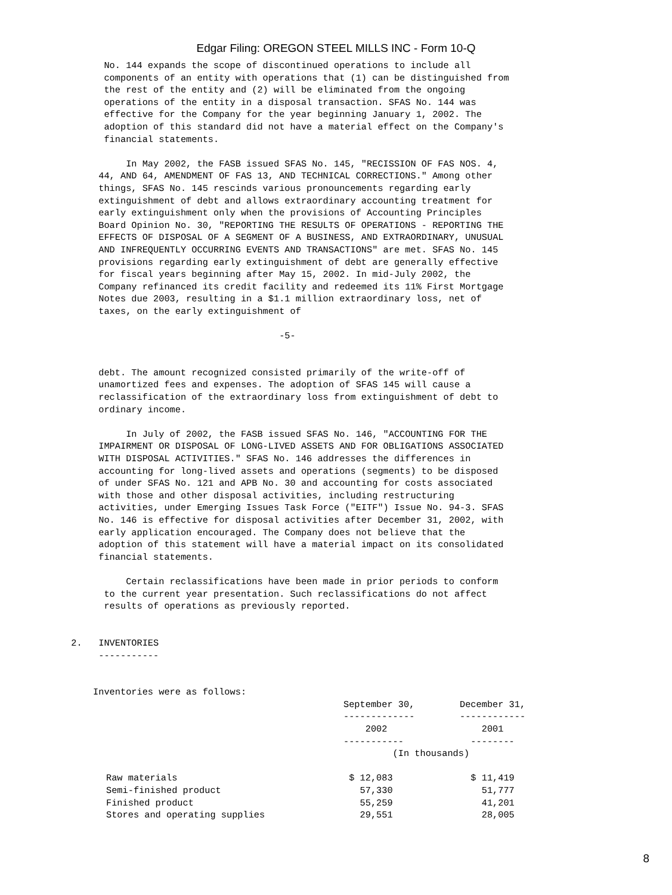Edgar Filing: OREGON STEEL MILLS INC - Form 10-Q
                   No. 144 expands the scope of discontinued operations to include all
                   components of an entity with operations that (1) can be distinguished from
                   the rest of the entity and (2) will be eliminated from the ongoing
                   operations of the entity in a disposal transaction. SFAS No. 144 was
                   effective for the Company for the year beginning January 1, 2002. The
                   adoption of this standard did not have a material effect on the Company's
                   financial statements.

                       In May 2002, the FASB issued SFAS No. 145, "RECISSION OF FAS NOS. 4,
                  44, AND 64, AMENDMENT OF FAS 13, AND TECHNICAL CORRECTIONS." Among other
                  things, SFAS No. 145 rescinds various pronouncements regarding early
                  extinguishment of debt and allows extraordinary accounting treatment for
                  early extinguishment only when the provisions of Accounting Principles
                  Board Opinion No. 30, "REPORTING THE RESULTS OF OPERATIONS - REPORTING THE
                  EFFECTS OF DISPOSAL OF A SEGMENT OF A BUSINESS, AND EXTRAORDINARY, UNUSUAL
                  AND INFREQUENTLY OCCURRING EVENTS AND TRANSACTIONS" are met. SFAS No. 145
                  provisions regarding early extinguishment of debt are generally effective
                  for fiscal years beginning after May 15, 2002. In mid-July 2002, the
                  Company refinanced its credit facility and redeemed its 11% First Mortgage
                  Notes due 2003, resulting in a $1.1 million extraordinary loss, net of
                  taxes, on the early extinguishment of

                                                   -5-


                  debt. The amount recognized consisted primarily of the write-off of
                  unamortized fees and expenses. The adoption of SFAS 145 will cause a
                  reclassification of the extraordinary loss from extinguishment of debt to
                  ordinary income.

                       In July of 2002, the FASB issued SFAS No. 146, "ACCOUNTING FOR THE
                  IMPAIRMENT OR DISPOSAL OF LONG-LIVED ASSETS AND FOR OBLIGATIONS ASSOCIATED
                  WITH DISPOSAL ACTIVITIES." SFAS No. 146 addresses the differences in
                  accounting for long-lived assets and operations (segments) to be disposed
                  of under SFAS No. 121 and APB No. 30 and accounting for costs associated
                  with those and other disposal activities, including restructuring
                  activities, under Emerging Issues Task Force ("EITF") Issue No. 94-3. SFAS
                  No. 146 is effective for disposal activities after December 31, 2002, with
                  early application encouraged. The Company does not believe that the
                  adoption of this statement will have a material impact on its consolidated
                  financial statements.

                       Certain reclassifications have been made in prior periods to conform
                   to the current year presentation. Such reclassifications do not affect
                   results of operations as previously reported.


             2.   INVENTORIES
                  -----------


                 Inventories were as follows:
| | September 30, | December 31, |
| | ------------- | ------------ |
| | 2002 | 2001 |
| | ----------- | -------- |
| | (In thousands) | |
| Raw materials | $ 12,083 | $ 11,419 |
| Semi-finished product | 57,330 | 51,777 |
| Finished product | 55,259 | 41,201 |
| Stores and operating supplies | 29,551 | 28,005 |
8